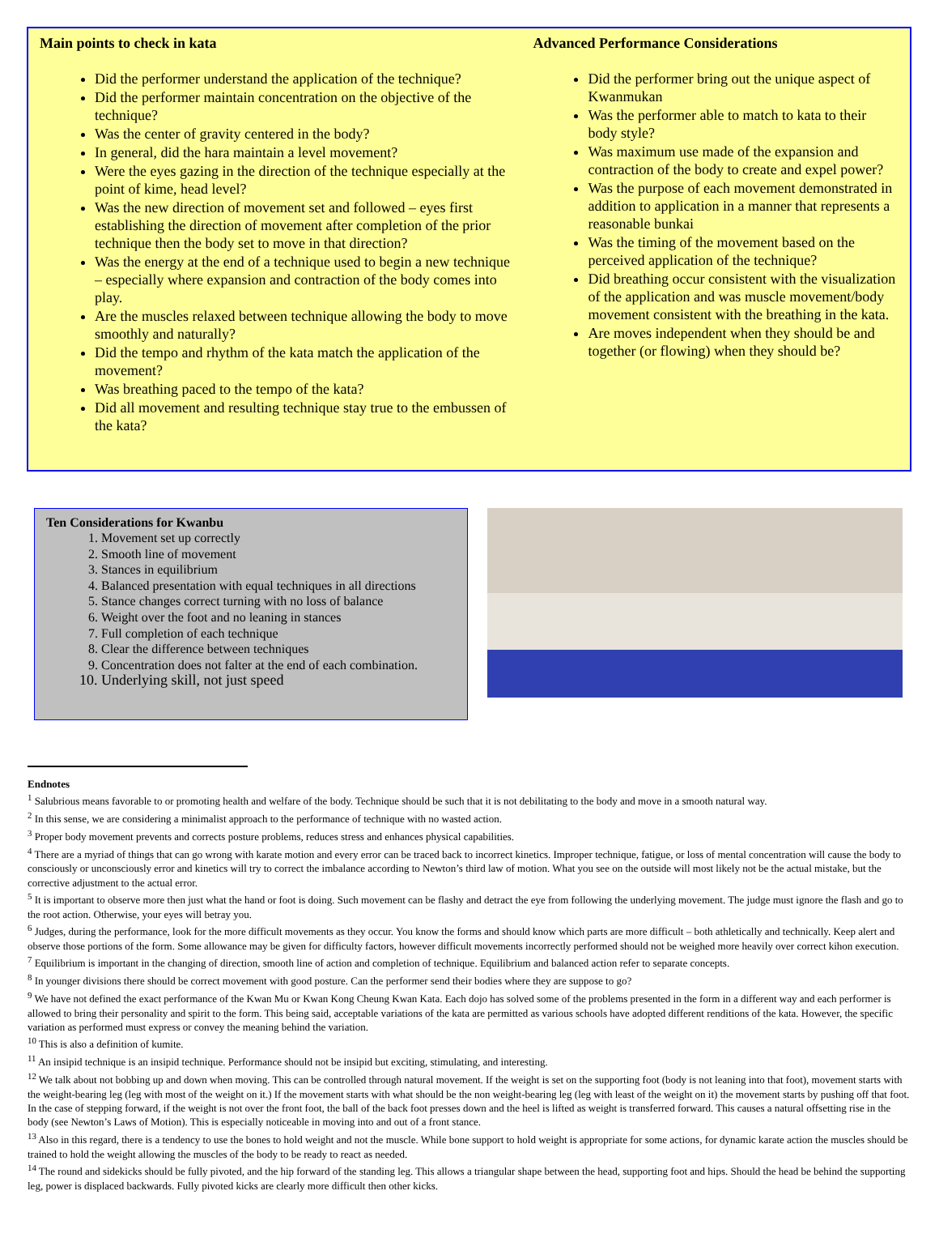Main points to check in kata
Did the performer understand the application of the technique?
Did the performer maintain concentration on the objective of the technique?
Was the center of gravity centered in the body?
In general, did the hara maintain a level movement?
Were the eyes gazing in the direction of the technique especially at the point of kime, head level?
Was the new direction of movement set and followed – eyes first establishing the direction of movement after completion of the prior technique then the body set to move in that direction?
Was the energy at the end of a technique used to begin a new technique – especially where expansion and contraction of the body comes into play.
Are the muscles relaxed between technique allowing the body to move smoothly and naturally?
Did the tempo and rhythm of the kata match the application of the movement?
Was breathing paced to the tempo of the kata?
Did all movement and resulting technique stay true to the embussen of the kata?
Advanced Performance Considerations
Did the performer bring out the unique aspect of Kwanmukan
Was the performer able to match to kata to their body style?
Was maximum use made of the expansion and contraction of the body to create and expel power?
Was the purpose of each movement demonstrated in addition to application in a manner that represents a reasonable bunkai
Was the timing of the movement based on the perceived application of the technique?
Did breathing occur consistent with the visualization of the application and was muscle movement/body movement consistent with the breathing in the kata.
Are moves independent when they should be and together (or flowing) when they should be?
Ten Considerations for Kwanbu
1. Movement set up correctly
2. Smooth line of movement
3. Stances in equilibrium
4. Balanced presentation with equal techniques in all directions
5. Stance changes correct turning with no loss of balance
6. Weight over the foot and no leaning in stances
7. Full completion of each technique
8. Clear the difference between techniques
9. Concentration does not falter at the end of each combination.
10. Underlying skill, not just speed
Endnotes
<sup>1</sup> Salubrious means favorable to or promoting health and welfare of the body. Technique should be such that it is not debilitating to the body and move in a smooth natural way.
<sup>2</sup> In this sense, we are considering a minimalist approach to the performance of technique with no wasted action.
<sup>3</sup> Proper body movement prevents and corrects posture problems, reduces stress and enhances physical capabilities.
<sup>4</sup> There are a myriad of things that can go wrong with karate motion and every error can be traced back to incorrect kinetics. Improper technique, fatigue, or loss of mental concentration will cause the body to consciously or unconsciously error and kinetics will try to correct the imbalance according to Newton’s third law of motion. What you see on the outside will most likely not be the actual mistake, but the corrective adjustment to the actual error.
<sup>5</sup> It is important to observe more then just what the hand or foot is doing. Such movement can be flashy and detract the eye from following the underlying movement. The judge must ignore the flash and go to the root action. Otherwise, your eyes will betray you.
<sup>6</sup> Judges, during the performance, look for the more difficult movements as they occur. You know the forms and should know which parts are more difficult – both athletically and technically. Keep alert and observe those portions of the form. Some allowance may be given for difficulty factors, however difficult movements incorrectly performed should not be weighed more heavily over correct kihon execution.
<sup>7</sup> Equilibrium is important in the changing of direction, smooth line of action and completion of technique. Equilibrium and balanced action refer to separate concepts.
<sup>8</sup> In younger divisions there should be correct movement with good posture. Can the performer send their bodies where they are suppose to go?
<sup>9</sup> We have not defined the exact performance of the Kwan Mu or Kwan Kong Cheung Kwan Kata. Each dojo has solved some of the problems presented in the form in a different way and each performer is allowed to bring their personality and spirit to the form. This being said, acceptable variations of the kata are permitted as various schools have adopted different renditions of the kata. However, the specific variation as performed must express or convey the meaning behind the variation.
<sup>10</sup> This is also a definition of kumite.
<sup>11</sup> An insipid technique is an insipid technique. Performance should not be insipid but exciting, stimulating, and interesting.
<sup>12</sup> We talk about not bobbing up and down when moving. This can be controlled through natural movement. If the weight is set on the supporting foot (body is not leaning into that foot), movement starts with the weight-bearing leg (leg with most of the weight on it.) If the movement starts with what should be the non weight-bearing leg (leg with least of the weight on it) the movement starts by pushing off that foot. In the case of stepping forward, if the weight is not over the front foot, the ball of the back foot presses down and the heel is lifted as weight is transferred forward. This causes a natural offsetting rise in the body (see Newton’s Laws of Motion). This is especially noticeable in moving into and out of a front stance.
<sup>13</sup> Also in this regard, there is a tendency to use the bones to hold weight and not the muscle. While bone support to hold weight is appropriate for some actions, for dynamic karate action the muscles should be trained to hold the weight allowing the muscles of the body to be ready to react as needed.
<sup>14</sup> The round and sidekicks should be fully pivoted, and the hip forward of the standing leg. This allows a triangular shape between the head, supporting foot and hips. Should the head be behind the supporting leg, power is displaced backwards. Fully pivoted kicks are clearly more difficult then other kicks.